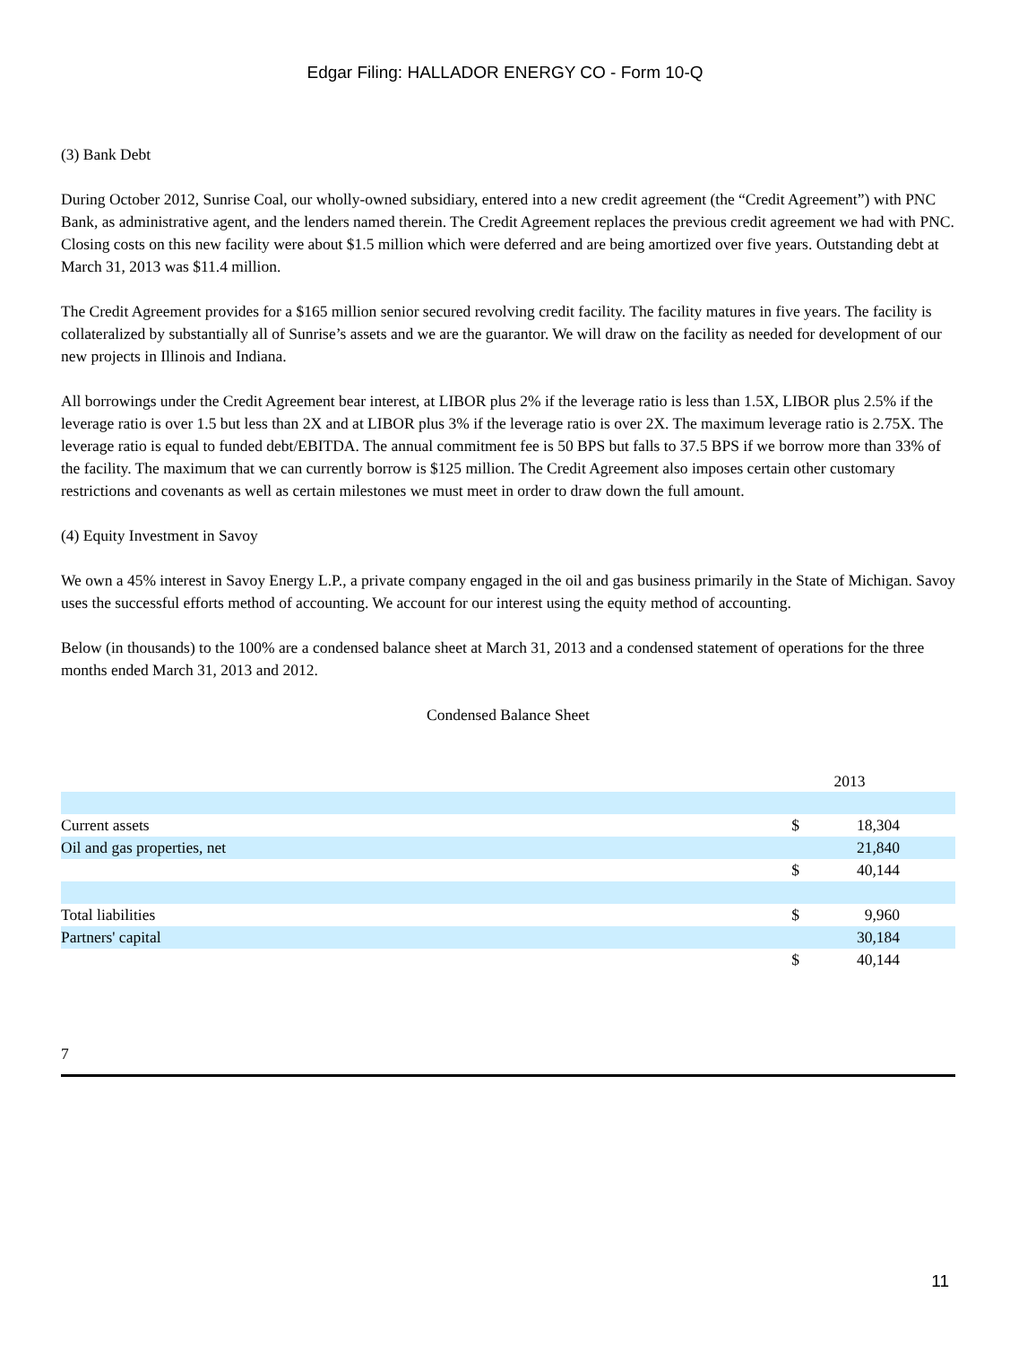Edgar Filing: HALLADOR ENERGY CO - Form 10-Q
(3) Bank Debt
During October 2012, Sunrise Coal, our wholly-owned subsidiary, entered into a new credit agreement (the “Credit Agreement”) with PNC Bank, as administrative agent, and the lenders named therein. The Credit Agreement replaces the previous credit agreement we had with PNC. Closing costs on this new facility were about $1.5 million which were deferred and are being amortized over five years. Outstanding debt at March 31, 2013 was $11.4 million.
The Credit Agreement provides for a $165 million senior secured revolving credit facility. The facility matures in five years. The facility is collateralized by substantially all of Sunrise’s assets and we are the guarantor. We will draw on the facility as needed for development of our new projects in Illinois and Indiana.
All borrowings under the Credit Agreement bear interest, at LIBOR plus 2% if the leverage ratio is less than 1.5X, LIBOR plus 2.5% if the leverage ratio is over 1.5 but less than 2X and at LIBOR plus 3% if the leverage ratio is over 2X. The maximum leverage ratio is 2.75X. The leverage ratio is equal to funded debt/EBITDA. The annual commitment fee is 50 BPS but falls to 37.5 BPS if we borrow more than 33% of the facility. The maximum that we can currently borrow is $125 million. The Credit Agreement also imposes certain other customary restrictions and covenants as well as certain milestones we must meet in order to draw down the full amount.
(4) Equity Investment in Savoy
We own a 45% interest in Savoy Energy L.P., a private company engaged in the oil and gas business primarily in the State of Michigan. Savoy uses the successful efforts method of accounting. We account for our interest using the equity method of accounting.
Below (in thousands) to the 100% are a condensed balance sheet at March 31, 2013 and a condensed statement of operations for the three months ended March 31, 2013 and 2012.
Condensed Balance Sheet
| | | 2013 | |
| --- | --- | --- | --- |
| Current assets | $ | 18,304 | |
| Oil and gas properties, net | | 21,840 | |
| | $ | 40,144 | |
| Total liabilities | $ | 9,960 | |
| Partners' capital | | 30,184 | |
| | $ | 40,144 | |
7
11